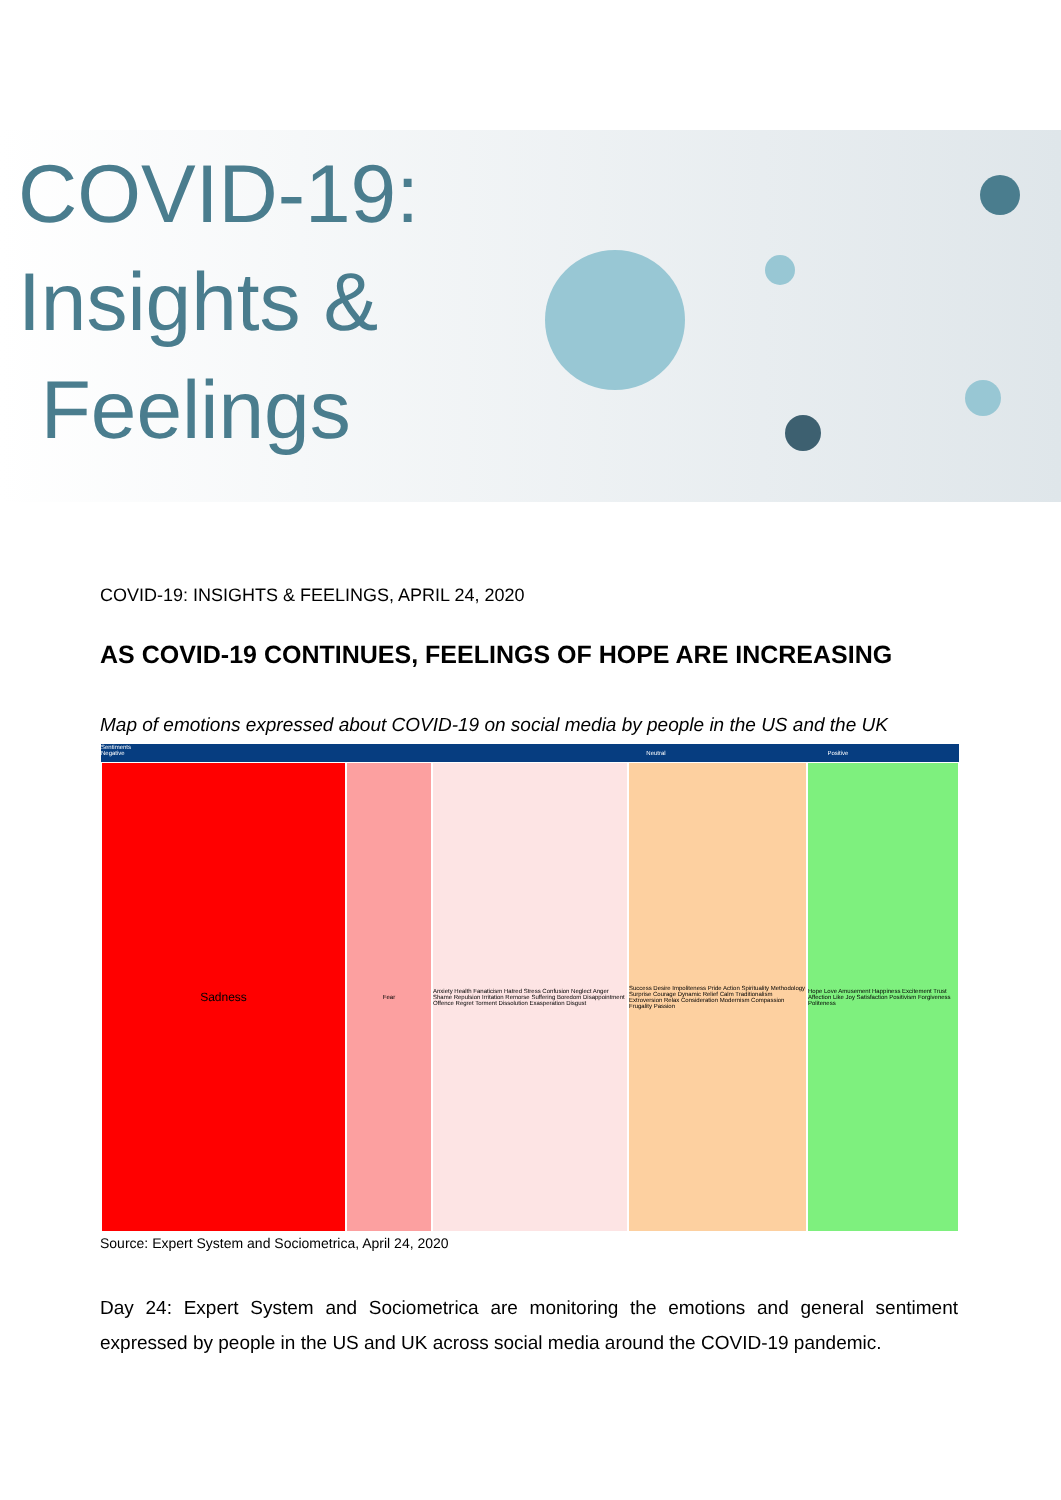COVID-19:
Insights &
Feelings
COVID-19: INSIGHTS & FEELINGS, APRIL 24, 2020
AS COVID-19 CONTINUES, FEELINGS OF HOPE ARE INCREASING
Map of emotions expressed about COVID-19 on social media by people in the US and the UK
Sadness
Fear Anxiety Health Fanaticism Hatred Stress Confusion Neglect Anger Shame Repulsion Irritation Remorse Suffering Boredom Disappointment Offence Regret Torment Dissolution Exasperation Disgust
Success Desire Impoliteness Pride Action Spirituality Methodology Surprise Courage Dynamic Relief Calm Traditionalism Extroversion Relax Consideration Modernism Compassion Frugality Passion
Hope Love Amusement Happiness Excitement Trust Affection Like Joy Satisfaction Positivism Forgiveness Politeness
Sentiments
Negative Neutral Positive
Source: Expert System and Sociometrica, April 24, 2020
Day 24: Expert System and Sociometrica are monitoring the emotions and general sentiment expressed by people in the US and UK across social media around the COVID-19 pandemic.